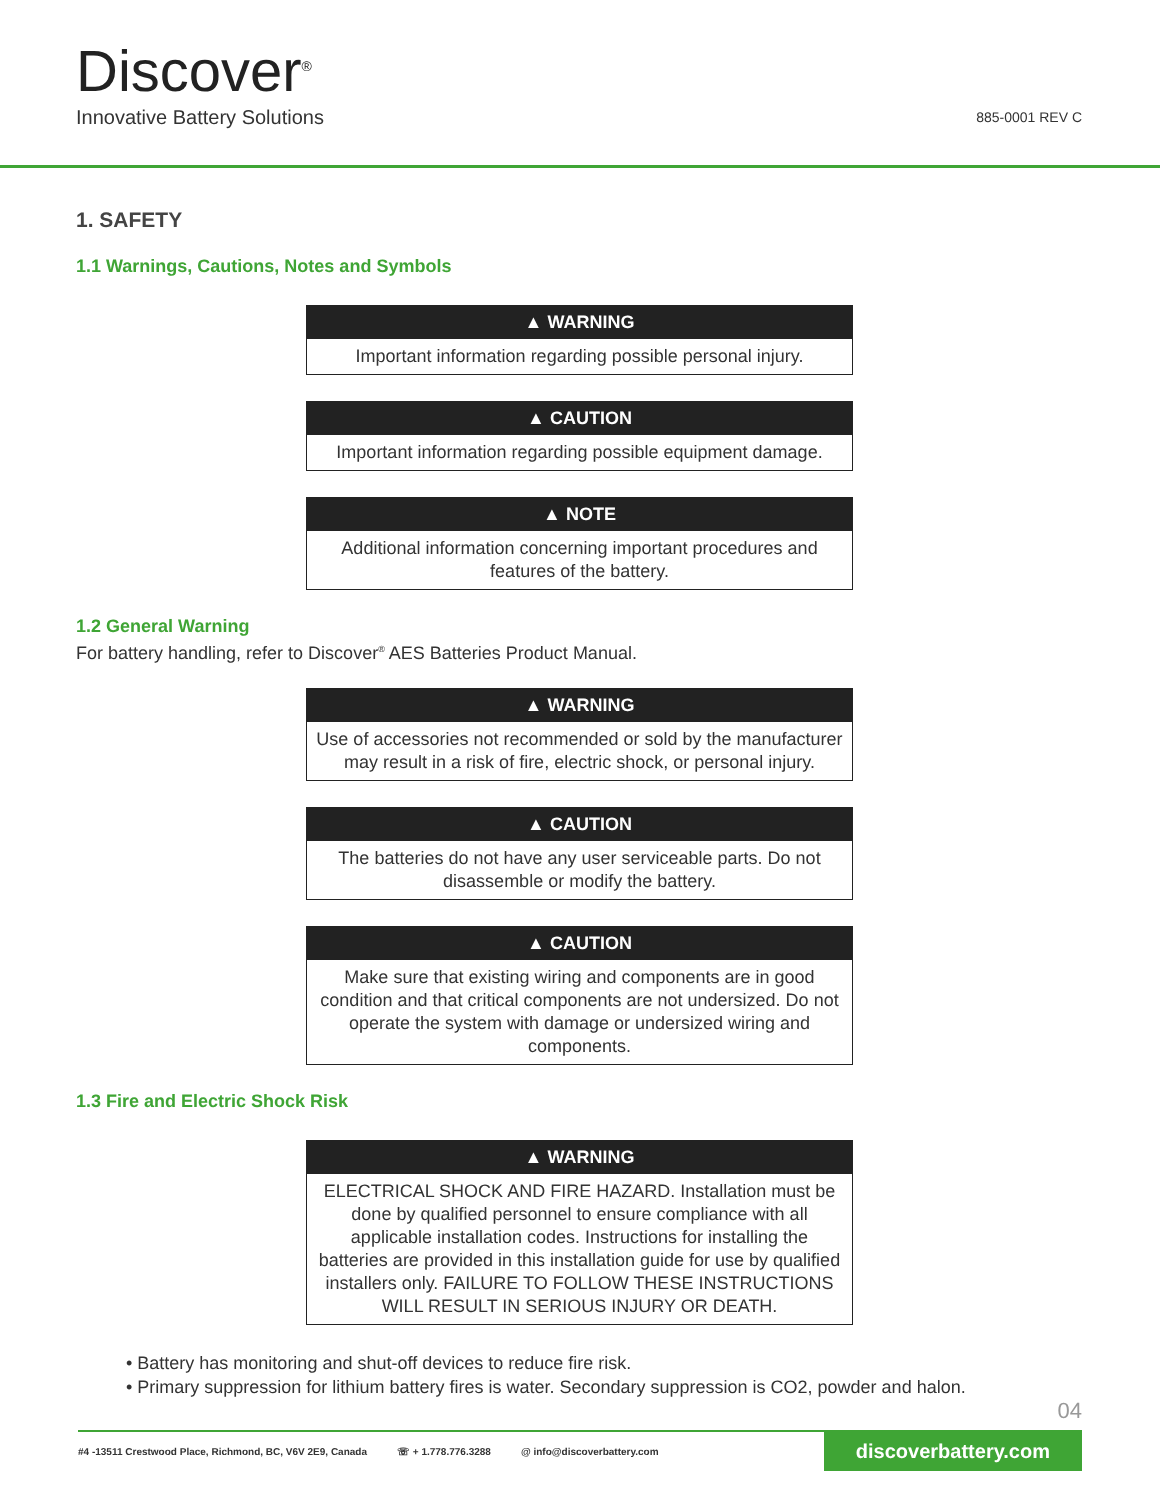Discover<sup>®</sup>
Innovative Battery Solutions
885-0001 REV C
1. SAFETY
1.1 Warnings, Cautions, Notes and Symbols
▲ WARNING
Important information regarding possible personal injury.
▲ CAUTION
Important information regarding possible equipment damage.
▲ NOTE
Additional information concerning important procedures and features of the battery.
1.2 General Warning
For battery handling, refer to Discover<sup>®</sup> AES Batteries Product Manual.
▲ WARNING
Use of accessories not recommended or sold by the manufacturer may result in a risk of fire, electric shock, or personal injury.
▲ CAUTION
The batteries do not have any user serviceable parts. Do not disassemble or modify the battery.
▲ CAUTION
Make sure that existing wiring and components are in good condition and that critical components are not undersized. Do not operate the system with damage or undersized wiring and components.
1.3 Fire and Electric Shock Risk
▲ WARNING
ELECTRICAL SHOCK AND FIRE HAZARD. Installation must be done by qualified personnel to ensure compliance with all applicable installation codes. Instructions for installing the batteries are provided in this installation guide for use by qualified installers only. FAILURE TO FOLLOW THESE INSTRUCTIONS WILL RESULT IN SERIOUS INJURY OR DEATH.
• Battery has monitoring and shut-off devices to reduce fire risk.
• Primary suppression for lithium battery fires is water. Secondary suppression is CO2, powder and halon.
04
#4 -13511 Crestwood Place, Richmond, BC, V6V 2E9, Canada ☏ + 1.778.776.3288 @ info@discoverbattery.com
discoverbattery.com